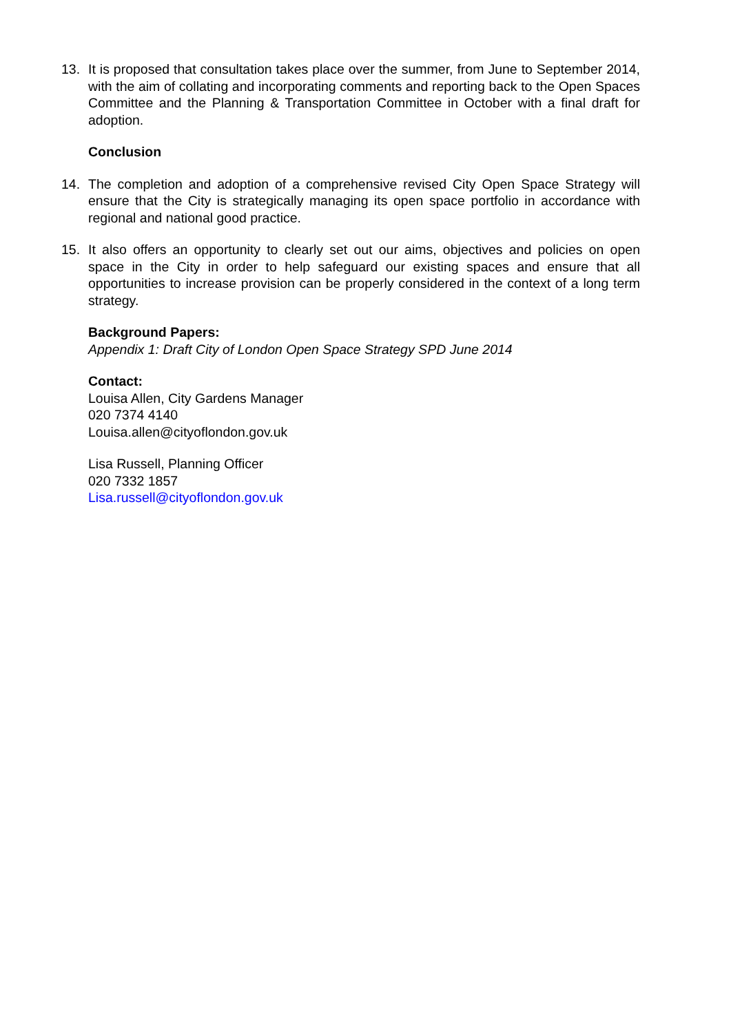13. It is proposed that consultation takes place over the summer, from June to September 2014, with the aim of collating and incorporating comments and reporting back to the Open Spaces Committee and the Planning & Transportation Committee in October with a final draft for adoption.
Conclusion
14. The completion and adoption of a comprehensive revised City Open Space Strategy will ensure that the City is strategically managing its open space portfolio in accordance with regional and national good practice.
15. It also offers an opportunity to clearly set out our aims, objectives and policies on open space in the City in order to help safeguard our existing spaces and ensure that all opportunities to increase provision can be properly considered in the context of a long term strategy.
Background Papers:
Appendix 1: Draft City of London Open Space Strategy SPD June 2014
Contact:
Louisa Allen, City Gardens Manager
020 7374 4140
Louisa.allen@cityoflondon.gov.uk
Lisa Russell, Planning Officer
020 7332 1857
Lisa.russell@cityoflondon.gov.uk